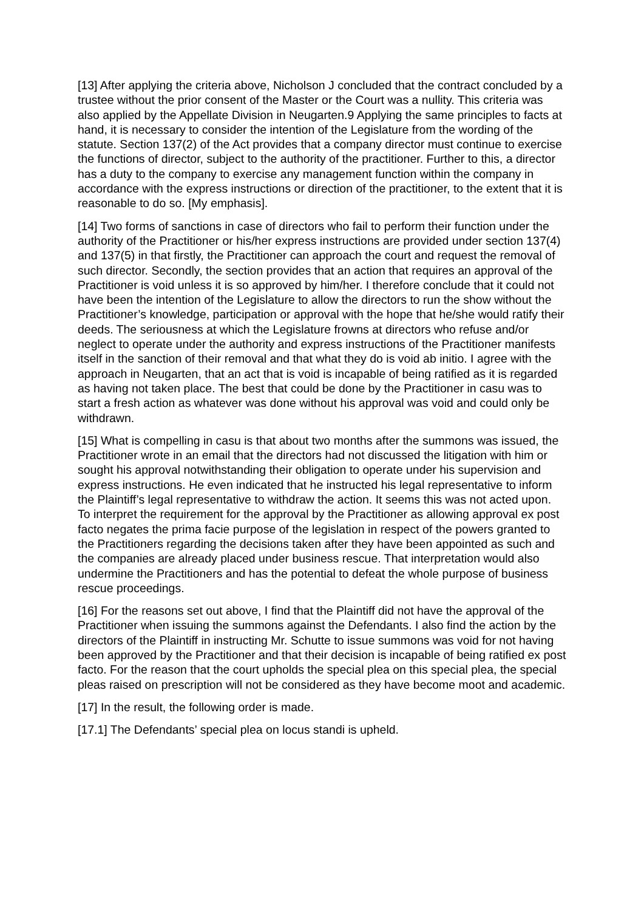[13] After applying the criteria above, Nicholson J concluded that the contract concluded by a trustee without the prior consent of the Master or the Court was a nullity. This criteria was also applied by the Appellate Division in Neugarten.9 Applying the same principles to facts at hand, it is necessary to consider the intention of the Legislature from the wording of the statute. Section 137(2) of the Act provides that a company director must continue to exercise the functions of director, subject to the authority of the practitioner. Further to this, a director has a duty to the company to exercise any management function within the company in accordance with the express instructions or direction of the practitioner, to the extent that it is reasonable to do so. [My emphasis].
[14] Two forms of sanctions in case of directors who fail to perform their function under the authority of the Practitioner or his/her express instructions are provided under section 137(4) and 137(5) in that firstly, the Practitioner can approach the court and request the removal of such director. Secondly, the section provides that an action that requires an approval of the Practitioner is void unless it is so approved by him/her. I therefore conclude that it could not have been the intention of the Legislature to allow the directors to run the show without the Practitioner’s knowledge, participation or approval with the hope that he/she would ratify their deeds. The seriousness at which the Legislature frowns at directors who refuse and/or neglect to operate under the authority and express instructions of the Practitioner manifests itself in the sanction of their removal and that what they do is void ab initio. I agree with the approach in Neugarten, that an act that is void is incapable of being ratified as it is regarded as having not taken place. The best that could be done by the Practitioner in casu was to start a fresh action as whatever was done without his approval was void and could only be withdrawn.
[15] What is compelling in casu is that about two months after the summons was issued, the Practitioner wrote in an email that the directors had not discussed the litigation with him or sought his approval notwithstanding their obligation to operate under his supervision and express instructions. He even indicated that he instructed his legal representative to inform the Plaintiff’s legal representative to withdraw the action. It seems this was not acted upon. To interpret the requirement for the approval by the Practitioner as allowing approval ex post facto negates the prima facie purpose of the legislation in respect of the powers granted to the Practitioners regarding the decisions taken after they have been appointed as such and the companies are already placed under business rescue. That interpretation would also undermine the Practitioners and has the potential to defeat the whole purpose of business rescue proceedings.
[16] For the reasons set out above, I find that the Plaintiff did not have the approval of the Practitioner when issuing the summons against the Defendants. I also find the action by the directors of the Plaintiff in instructing Mr. Schutte to issue summons was void for not having been approved by the Practitioner and that their decision is incapable of being ratified ex post facto. For the reason that the court upholds the special plea on this special plea, the special pleas raised on prescription will not be considered as they have become moot and academic.
[17] In the result, the following order is made.
[17.1] The Defendants’ special plea on locus standi is upheld.